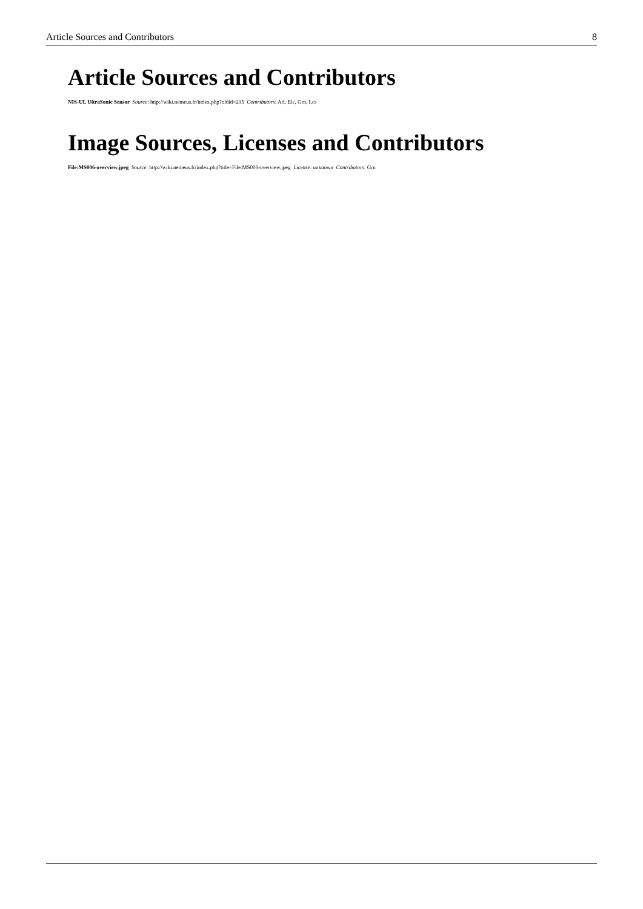Article Sources and Contributors 8
Article Sources and Contributors
NIS-UL UltraSonic Sensor Source: http://wiki.nemeus.fr/index.php?oldid=215 Contributors: Arl, Elc, Grn, Lcs
Image Sources, Licenses and Contributors
File:MS006-overview.jpeg Source: http://wiki.nemeus.fr/index.php?title=File:MS006-overview.jpeg License: unknown Contributors: Grn